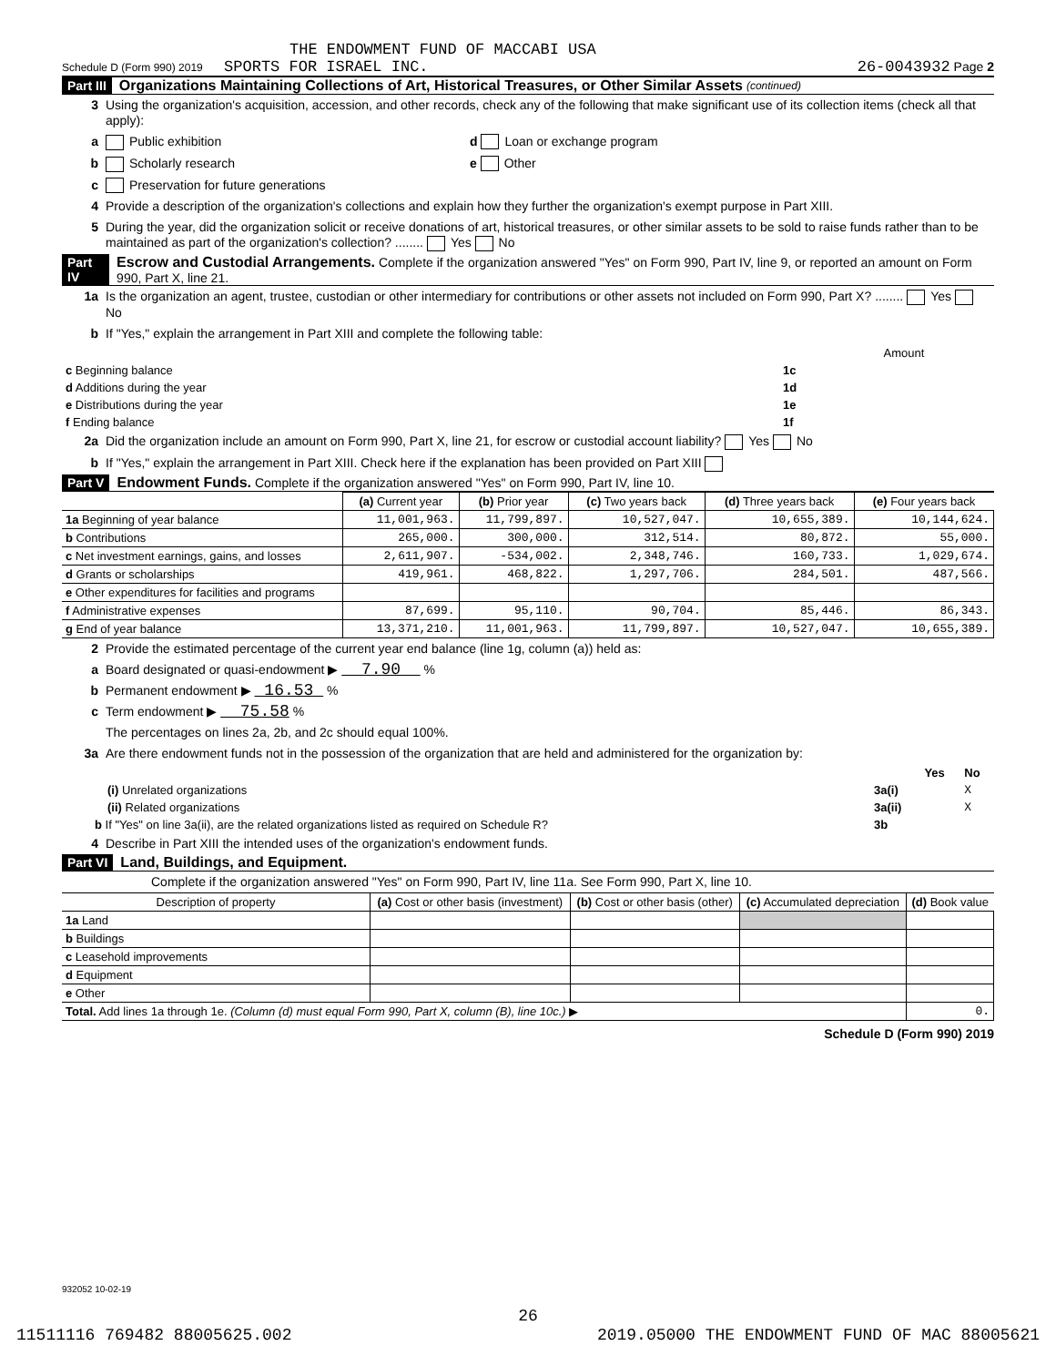THE ENDOWMENT FUND OF MACCABI USA
Schedule D (Form 990) 2019 SPORTS FOR ISRAEL INC. 26-0043932 Page 2
Part III Organizations Maintaining Collections of Art, Historical Treasures, or Other Similar Assets (continued)
3 Using the organization's acquisition, accession, and other records, check any of the following that make significant use of its collection items (check all that apply):
a Public exhibition d Loan or exchange program
b Scholarly research e Other
c Preservation for future generations
4 Provide a description of the organization's collections and explain how they further the organization's exempt purpose in Part XIII.
5 During the year, did the organization solicit or receive donations of art, historical treasures, or other similar assets to be sold to raise funds rather than to be maintained as part of the organization's collection? ........ Yes No
Part IV Escrow and Custodial Arrangements. Complete if the organization answered "Yes" on Form 990, Part IV, line 9, or reported an amount on Form 990, Part X, line 21.
1a Is the organization an agent, trustee, custodian or other intermediary for contributions or other assets not included on Form 990, Part X? ........ Yes No
b If "Yes," explain the arrangement in Part XIII and complete the following table:
| | | Amount |
| c Beginning balance | 1c | |
| d Additions during the year | 1d | |
| e Distributions during the year | 1e | |
| f Ending balance | 1f | |
2a Did the organization include an amount on Form 990, Part X, line 21, for escrow or custodial account liability? Yes No
b If "Yes," explain the arrangement in Part XIII. Check here if the explanation has been provided on Part XIII
Part V Endowment Funds. Complete if the organization answered "Yes" on Form 990, Part IV, line 10.
| | (a) Current year | (b) Prior year | (c) Two years back | (d) Three years back | (e) Four years back |
| --- | --- | --- | --- | --- | --- |
| 1a Beginning of year balance | 11,001,963. | 11,799,897. | 10,527,047. | 10,655,389. | 10,144,624. |
| b Contributions | 265,000. | 300,000. | 312,514. | 80,872. | 55,000. |
| c Net investment earnings, gains, and losses | 2,611,907. | -534,002. | 2,348,746. | 160,733. | 1,029,674. |
| d Grants or scholarships | 419,961. | 468,822. | 1,297,706. | 284,501. | 487,566. |
| e Other expenditures for facilities and programs | | | | | |
| f Administrative expenses | 87,699. | 95,110. | 90,704. | 85,446. | 86,343. |
| g End of year balance | 13,371,210. | 11,001,963. | 11,799,897. | 10,527,047. | 10,655,389. |
2 Provide the estimated percentage of the current year end balance (line 1g, column (a)) held as:
a Board designated or quasi-endowment ▶ 7.90 %
b Permanent endowment ▶ 16.53 %
c Term endowment ▶ 75.58 %
The percentages on lines 2a, 2b, and 2c should equal 100%.
3a Are there endowment funds not in the possession of the organization that are held and administered for the organization by:
| | | Yes | No |
| (i) Unrelated organizations | 3a(i) | | X |
| (ii) Related organizations | 3a(ii) | | X |
| b If "Yes" on line 3a(ii), are the related organizations listed as required on Schedule R? | 3b | | |
4 Describe in Part XIII the intended uses of the organization's endowment funds.
Part VI Land, Buildings, and Equipment.
Complete if the organization answered "Yes" on Form 990, Part IV, line 11a. See Form 990, Part X, line 10.
| Description of property | (a) Cost or other basis (investment) | (b) Cost or other basis (other) | (c) Accumulated depreciation | (d) Book value |
| --- | --- | --- | --- | --- |
| 1a Land | | | | |
| b Buildings | | | | |
| c Leasehold improvements | | | | |
| d Equipment | | | | |
| e Other | | | | |
| Total. Add lines 1a through 1e. (Column (d) must equal Form 990, Part X, column (B), line 10c.) ▶ | | | | 0. |
Schedule D (Form 990) 2019
932052 10-02-19
26
11511116 769482 88005625.002 2019.05000 THE ENDOWMENT FUND OF MAC 88005621